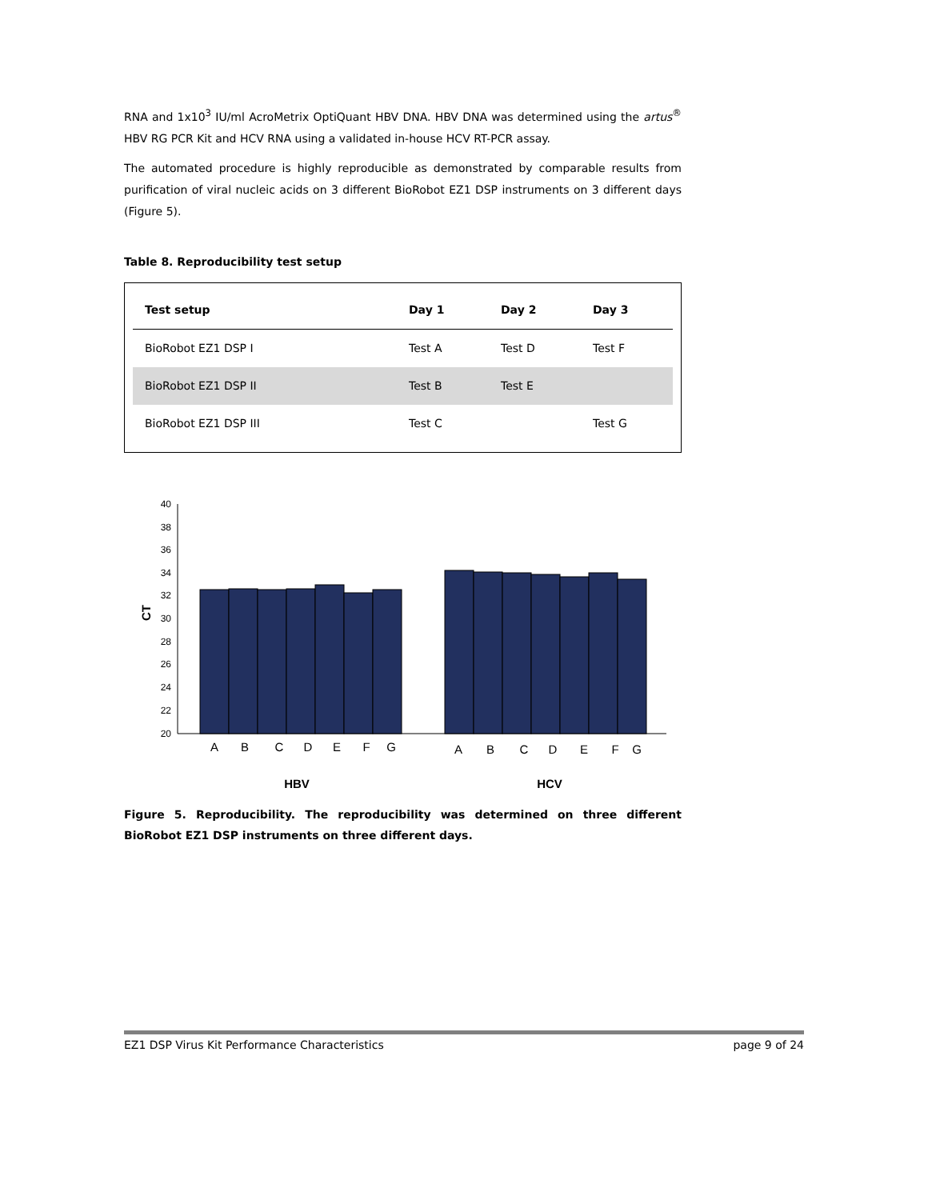RNA and 1x10<sup>3</sup> IU/ml AcroMetrix OptiQuant HBV DNA. HBV DNA was determined using the artus<sup>®</sup> HBV RG PCR Kit and HCV RNA using a validated in-house HCV RT-PCR assay.
The automated procedure is highly reproducible as demonstrated by comparable results from purification of viral nucleic acids on 3 different BioRobot EZ1 DSP instruments on 3 different days (Figure 5).
Table 8. Reproducibility test setup
| Test setup | Day 1 | Day 2 | Day 3 |
| --- | --- | --- | --- |
| BioRobot EZ1 DSP I | Test A | Test D | Test F |
| BioRobot EZ1 DSP II | Test B | Test E | |
| BioRobot EZ1 DSP III | Test C | | Test G |
40
38
36
34
32
30
28
26
24
22
20
CT
A
B
C
D
E
F
G
A
B
C
D
E
F
G
HBV
HCV
Figure 5. Reproducibility. The reproducibility was determined on three different BioRobot EZ1 DSP instruments on three different days.
EZ1 DSP Virus Kit Performance Characteristics page 9 of 24